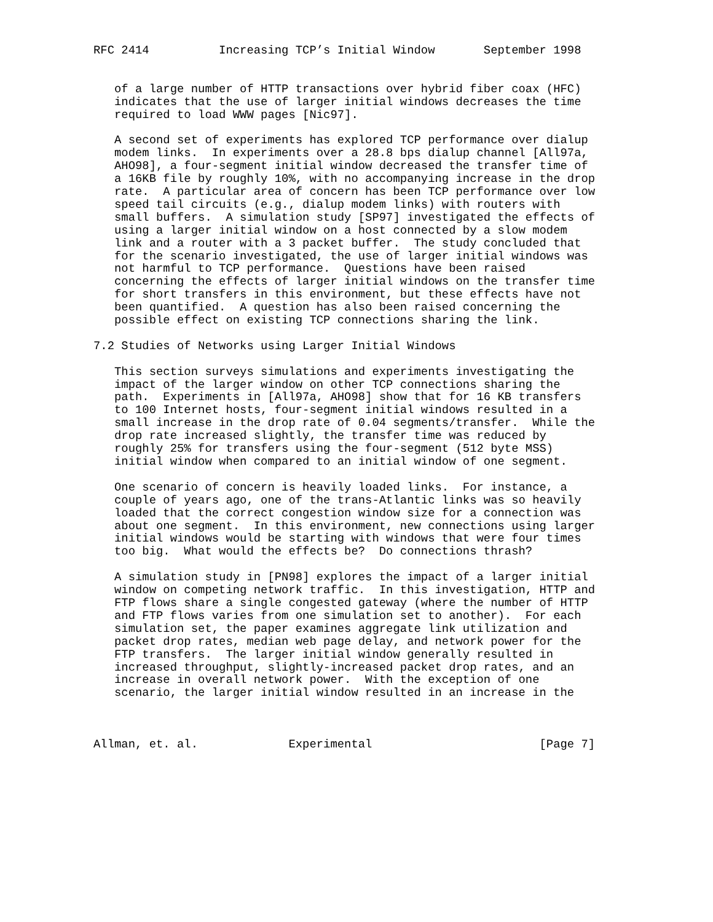RFC 2414          Increasing TCP’s Initial Window       September 1998


   of a large number of HTTP transactions over hybrid fiber coax (HFC)
   indicates that the use of larger initial windows decreases the time
   required to load WWW pages [Nic97].

   A second set of experiments has explored TCP performance over dialup
   modem links.  In experiments over a 28.8 bps dialup channel [All97a,
   AHO98], a four-segment initial window decreased the transfer time of
   a 16KB file by roughly 10%, with no accompanying increase in the drop
   rate.  A particular area of concern has been TCP performance over low
   speed tail circuits (e.g., dialup modem links) with routers with
   small buffers.  A simulation study [SP97] investigated the effects of
   using a larger initial window on a host connected by a slow modem
   link and a router with a 3 packet buffer.  The study concluded that
   for the scenario investigated, the use of larger initial windows was
   not harmful to TCP performance.  Questions have been raised
   concerning the effects of larger initial windows on the transfer time
   for short transfers in this environment, but these effects have not
   been quantified.  A question has also been raised concerning the
   possible effect on existing TCP connections sharing the link.

7.2 Studies of Networks using Larger Initial Windows

   This section surveys simulations and experiments investigating the
   impact of the larger window on other TCP connections sharing the
   path.  Experiments in [All97a, AHO98] show that for 16 KB transfers
   to 100 Internet hosts, four-segment initial windows resulted in a
   small increase in the drop rate of 0.04 segments/transfer.  While the
   drop rate increased slightly, the transfer time was reduced by
   roughly 25% for transfers using the four-segment (512 byte MSS)
   initial window when compared to an initial window of one segment.

   One scenario of concern is heavily loaded links.  For instance, a
   couple of years ago, one of the trans-Atlantic links was so heavily
   loaded that the correct congestion window size for a connection was
   about one segment.  In this environment, new connections using larger
   initial windows would be starting with windows that were four times
   too big.  What would the effects be?  Do connections thrash?

   A simulation study in [PN98] explores the impact of a larger initial
   window on competing network traffic.  In this investigation, HTTP and
   FTP flows share a single congested gateway (where the number of HTTP
   and FTP flows varies from one simulation set to another).  For each
   simulation set, the paper examines aggregate link utilization and
   packet drop rates, median web page delay, and network power for the
   FTP transfers.  The larger initial window generally resulted in
   increased throughput, slightly-increased packet drop rates, and an
   increase in overall network power.  With the exception of one
   scenario, the larger initial window resulted in an increase in the



Allman, et. al.             Experimental                        [Page 7]